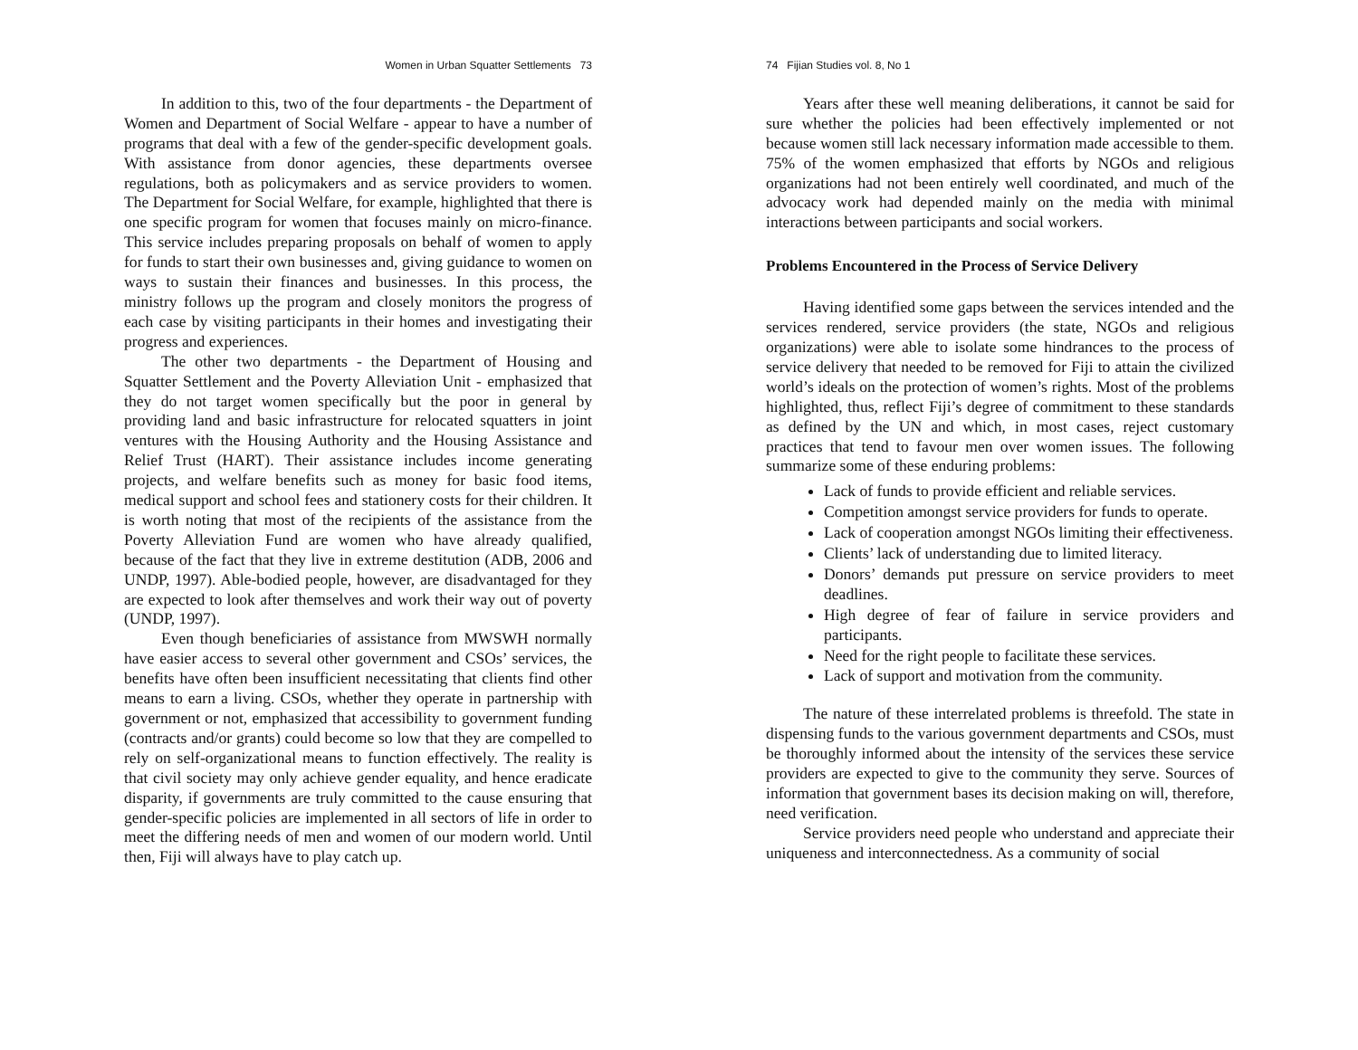Women in Urban Squatter Settlements 73
In addition to this, two of the four departments - the Department of Women and Department of Social Welfare - appear to have a number of programs that deal with a few of the gender-specific development goals. With assistance from donor agencies, these departments oversee regulations, both as policymakers and as service providers to women. The Department for Social Welfare, for example, highlighted that there is one specific program for women that focuses mainly on micro-finance. This service includes preparing proposals on behalf of women to apply for funds to start their own businesses and, giving guidance to women on ways to sustain their finances and businesses. In this process, the ministry follows up the program and closely monitors the progress of each case by visiting participants in their homes and investigating their progress and experiences.
The other two departments - the Department of Housing and Squatter Settlement and the Poverty Alleviation Unit - emphasized that they do not target women specifically but the poor in general by providing land and basic infrastructure for relocated squatters in joint ventures with the Housing Authority and the Housing Assistance and Relief Trust (HART). Their assistance includes income generating projects, and welfare benefits such as money for basic food items, medical support and school fees and stationery costs for their children. It is worth noting that most of the recipients of the assistance from the Poverty Alleviation Fund are women who have already qualified, because of the fact that they live in extreme destitution (ADB, 2006 and UNDP, 1997). Able-bodied people, however, are disadvantaged for they are expected to look after themselves and work their way out of poverty (UNDP, 1997).
Even though beneficiaries of assistance from MWSWH normally have easier access to several other government and CSOs’ services, the benefits have often been insufficient necessitating that clients find other means to earn a living. CSOs, whether they operate in partnership with government or not, emphasized that accessibility to government funding (contracts and/or grants) could become so low that they are compelled to rely on self-organizational means to function effectively. The reality is that civil society may only achieve gender equality, and hence eradicate disparity, if governments are truly committed to the cause ensuring that gender-specific policies are implemented in all sectors of life in order to meet the differing needs of men and women of our modern world. Until then, Fiji will always have to play catch up.
74 Fijian Studies vol. 8, No 1
Years after these well meaning deliberations, it cannot be said for sure whether the policies had been effectively implemented or not because women still lack necessary information made accessible to them. 75% of the women emphasized that efforts by NGOs and religious organizations had not been entirely well coordinated, and much of the advocacy work had depended mainly on the media with minimal interactions between participants and social workers.
Problems Encountered in the Process of Service Delivery
Having identified some gaps between the services intended and the services rendered, service providers (the state, NGOs and religious organizations) were able to isolate some hindrances to the process of service delivery that needed to be removed for Fiji to attain the civilized world’s ideals on the protection of women’s rights. Most of the problems highlighted, thus, reflect Fiji’s degree of commitment to these standards as defined by the UN and which, in most cases, reject customary practices that tend to favour men over women issues. The following summarize some of these enduring problems:
Lack of funds to provide efficient and reliable services.
Competition amongst service providers for funds to operate.
Lack of cooperation amongst NGOs limiting their effectiveness.
Clients’ lack of understanding due to limited literacy.
Donors’ demands put pressure on service providers to meet deadlines.
High degree of fear of failure in service providers and participants.
Need for the right people to facilitate these services.
Lack of support and motivation from the community.
The nature of these interrelated problems is threefold. The state in dispensing funds to the various government departments and CSOs, must be thoroughly informed about the intensity of the services these service providers are expected to give to the community they serve. Sources of information that government bases its decision making on will, therefore, need verification.
Service providers need people who understand and appreciate their uniqueness and interconnectedness. As a community of social